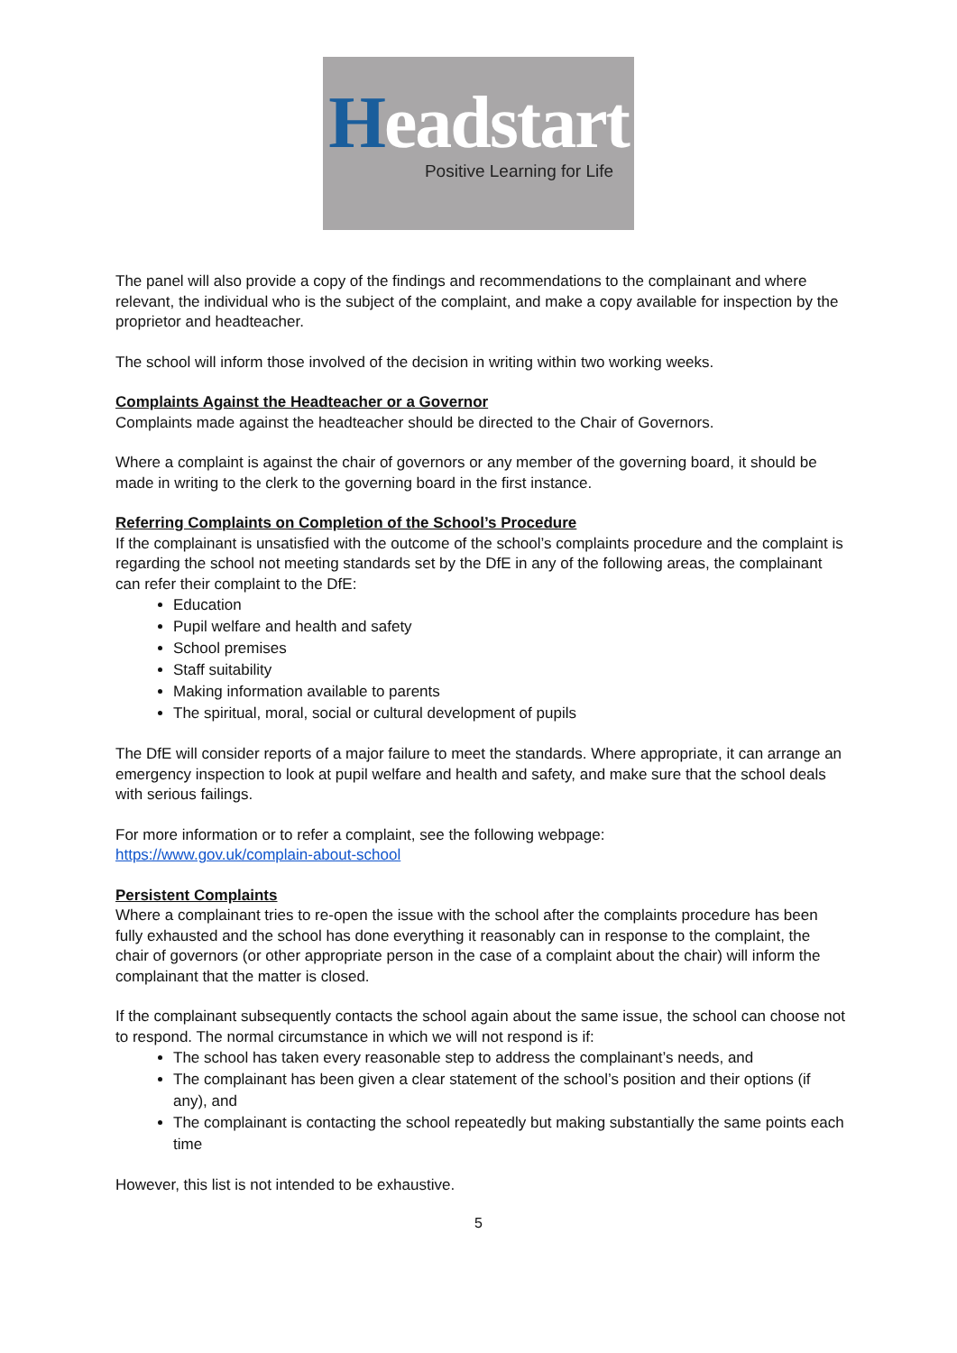Headstart
Positive Learning for Life
The panel will also provide a copy of the findings and recommendations to the complainant and where relevant, the individual who is the subject of the complaint, and make a copy available for inspection by the proprietor and headteacher.
The school will inform those involved of the decision in writing within two working weeks.
Complaints Against the Headteacher or a Governor
Complaints made against the headteacher should be directed to the Chair of Governors.
Where a complaint is against the chair of governors or any member of the governing board, it should be made in writing to the clerk to the governing board in the first instance.
Referring Complaints on Completion of the School’s Procedure
If the complainant is unsatisfied with the outcome of the school’s complaints procedure and the complaint is regarding the school not meeting standards set by the DfE in any of the following areas, the complainant can refer their complaint to the DfE:
Education
Pupil welfare and health and safety
School premises
Staff suitability
Making information available to parents
The spiritual, moral, social or cultural development of pupils
The DfE will consider reports of a major failure to meet the standards. Where appropriate, it can arrange an emergency inspection to look at pupil welfare and health and safety, and make sure that the school deals with serious failings.
For more information or to refer a complaint, see the following webpage:
https://www.gov.uk/complain-about-school
Persistent Complaints
Where a complainant tries to re-open the issue with the school after the complaints procedure has been fully exhausted and the school has done everything it reasonably can in response to the complaint, the chair of governors (or other appropriate person in the case of a complaint about the chair) will inform the complainant that the matter is closed.
If the complainant subsequently contacts the school again about the same issue, the school can choose not to respond. The normal circumstance in which we will not respond is if:
The school has taken every reasonable step to address the complainant’s needs, and
The complainant has been given a clear statement of the school’s position and their options (if any), and
The complainant is contacting the school repeatedly but making substantially the same points each time
However, this list is not intended to be exhaustive.
5